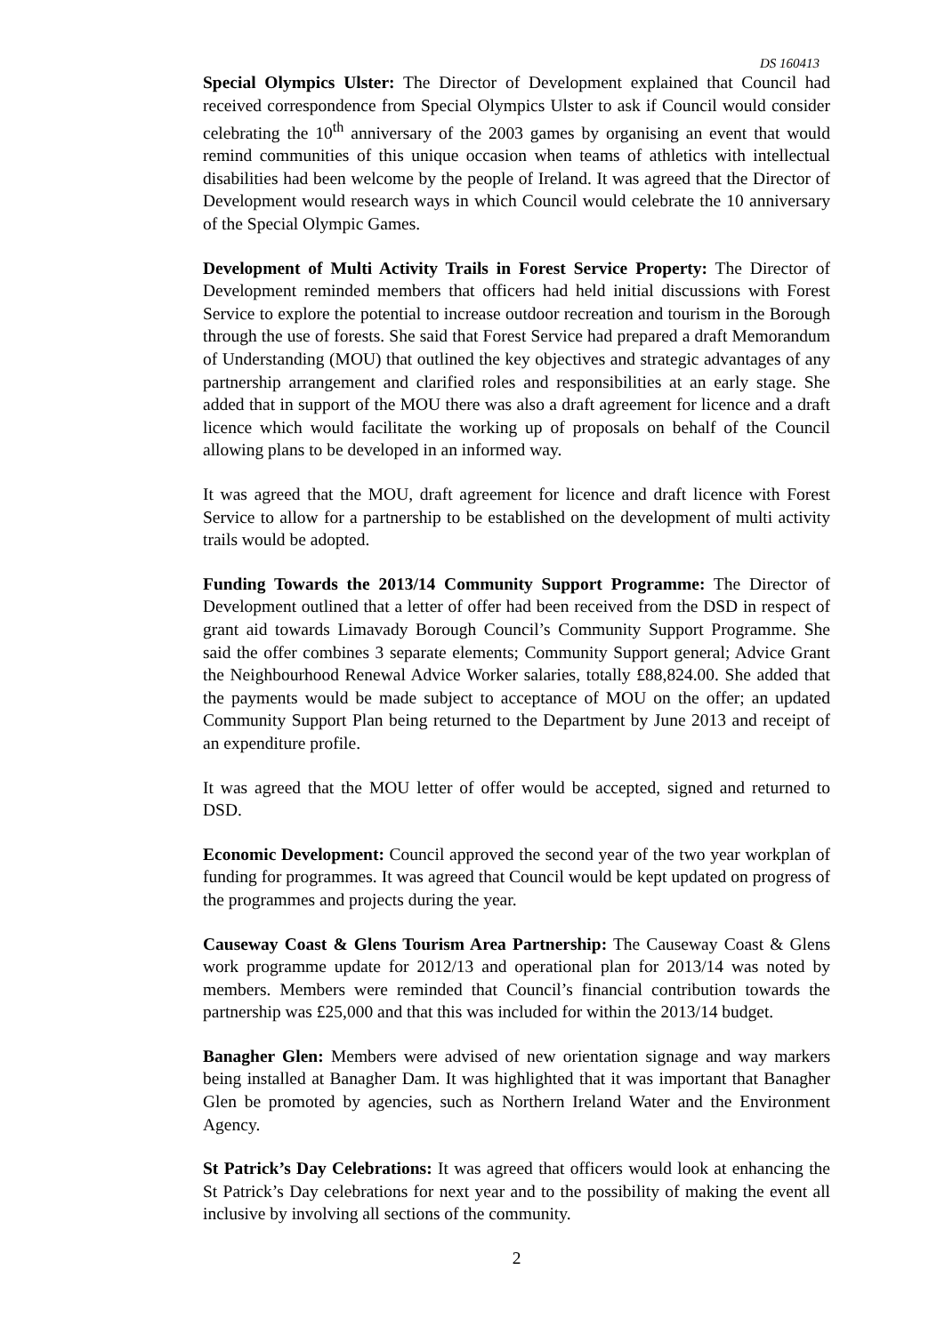DS 160413
Special Olympics Ulster: The Director of Development explained that Council had received correspondence from Special Olympics Ulster to ask if Council would consider celebrating the 10<sup>th</sup> anniversary of the 2003 games by organising an event that would remind communities of this unique occasion when teams of athletics with intellectual disabilities had been welcome by the people of Ireland. It was agreed that the Director of Development would research ways in which Council would celebrate the 10 anniversary of the Special Olympic Games.
Development of Multi Activity Trails in Forest Service Property: The Director of Development reminded members that officers had held initial discussions with Forest Service to explore the potential to increase outdoor recreation and tourism in the Borough through the use of forests. She said that Forest Service had prepared a draft Memorandum of Understanding (MOU) that outlined the key objectives and strategic advantages of any partnership arrangement and clarified roles and responsibilities at an early stage. She added that in support of the MOU there was also a draft agreement for licence and a draft licence which would facilitate the working up of proposals on behalf of the Council allowing plans to be developed in an informed way.
It was agreed that the MOU, draft agreement for licence and draft licence with Forest Service to allow for a partnership to be established on the development of multi activity trails would be adopted.
Funding Towards the 2013/14 Community Support Programme: The Director of Development outlined that a letter of offer had been received from the DSD in respect of grant aid towards Limavady Borough Council’s Community Support Programme. She said the offer combines 3 separate elements; Community Support general; Advice Grant the Neighbourhood Renewal Advice Worker salaries, totally £88,824.00. She added that the payments would be made subject to acceptance of MOU on the offer; an updated Community Support Plan being returned to the Department by June 2013 and receipt of an expenditure profile.
It was agreed that the MOU letter of offer would be accepted, signed and returned to DSD.
Economic Development: Council approved the second year of the two year workplan of funding for programmes. It was agreed that Council would be kept updated on progress of the programmes and projects during the year.
Causeway Coast & Glens Tourism Area Partnership: The Causeway Coast & Glens work programme update for 2012/13 and operational plan for 2013/14 was noted by members. Members were reminded that Council’s financial contribution towards the partnership was £25,000 and that this was included for within the 2013/14 budget.
Banagher Glen: Members were advised of new orientation signage and way markers being installed at Banagher Dam. It was highlighted that it was important that Banagher Glen be promoted by agencies, such as Northern Ireland Water and the Environment Agency.
St Patrick’s Day Celebrations: It was agreed that officers would look at enhancing the St Patrick’s Day celebrations for next year and to the possibility of making the event all inclusive by involving all sections of the community.
2